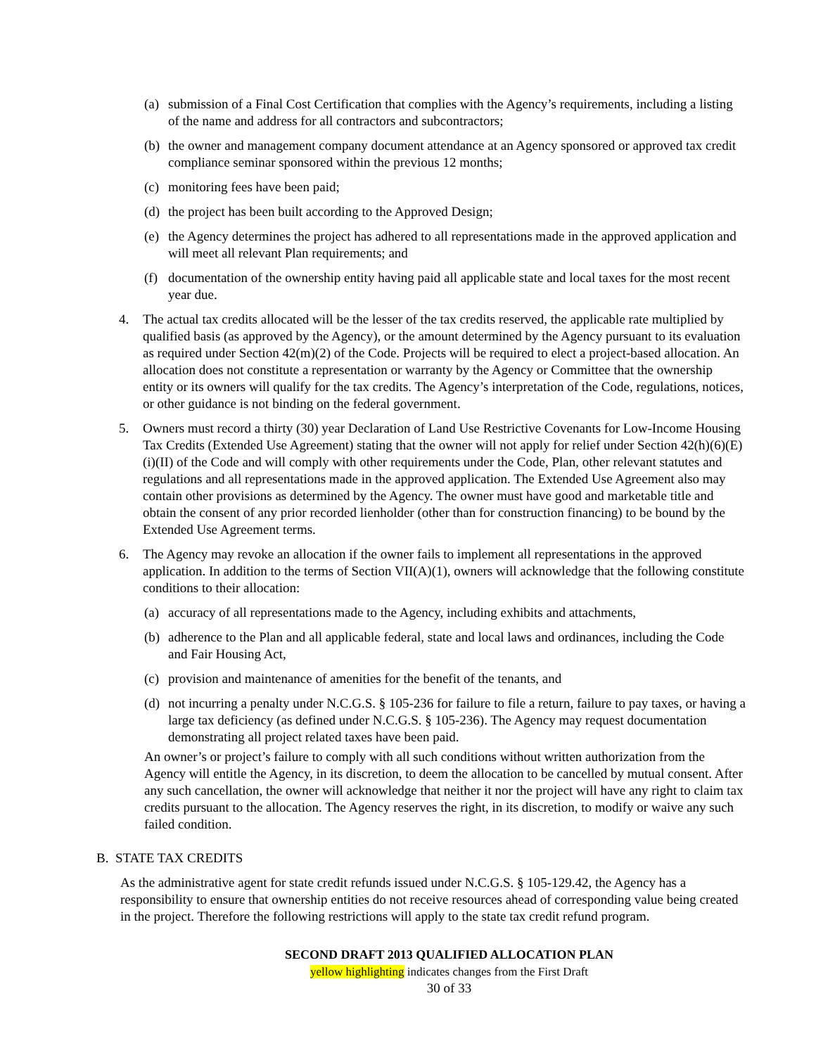(a) submission of a Final Cost Certification that complies with the Agency’s requirements, including a listing of the name and address for all contractors and subcontractors;
(b) the owner and management company document attendance at an Agency sponsored or approved tax credit compliance seminar sponsored within the previous 12 months;
(c) monitoring fees have been paid;
(d) the project has been built according to the Approved Design;
(e) the Agency determines the project has adhered to all representations made in the approved application and will meet all relevant Plan requirements; and
(f) documentation of the ownership entity having paid all applicable state and local taxes for the most recent year due.
4. The actual tax credits allocated will be the lesser of the tax credits reserved, the applicable rate multiplied by qualified basis (as approved by the Agency), or the amount determined by the Agency pursuant to its evaluation as required under Section 42(m)(2) of the Code. Projects will be required to elect a project-based allocation. An allocation does not constitute a representation or warranty by the Agency or Committee that the ownership entity or its owners will qualify for the tax credits. The Agency’s interpretation of the Code, regulations, notices, or other guidance is not binding on the federal government.
5. Owners must record a thirty (30) year Declaration of Land Use Restrictive Covenants for Low-Income Housing Tax Credits (Extended Use Agreement) stating that the owner will not apply for relief under Section 42(h)(6)(E)(i)(II) of the Code and will comply with other requirements under the Code, Plan, other relevant statutes and regulations and all representations made in the approved application. The Extended Use Agreement also may contain other provisions as determined by the Agency. The owner must have good and marketable title and obtain the consent of any prior recorded lienholder (other than for construction financing) to be bound by the Extended Use Agreement terms.
6. The Agency may revoke an allocation if the owner fails to implement all representations in the approved application. In addition to the terms of Section VII(A)(1), owners will acknowledge that the following constitute conditions to their allocation:
(a) accuracy of all representations made to the Agency, including exhibits and attachments,
(b) adherence to the Plan and all applicable federal, state and local laws and ordinances, including the Code and Fair Housing Act,
(c) provision and maintenance of amenities for the benefit of the tenants, and
(d) not incurring a penalty under N.C.G.S. § 105-236 for failure to file a return, failure to pay taxes, or having a large tax deficiency (as defined under N.C.G.S. § 105-236). The Agency may request documentation demonstrating all project related taxes have been paid.
An owner’s or project’s failure to comply with all such conditions without written authorization from the Agency will entitle the Agency, in its discretion, to deem the allocation to be cancelled by mutual consent. After any such cancellation, the owner will acknowledge that neither it nor the project will have any right to claim tax credits pursuant to the allocation. The Agency reserves the right, in its discretion, to modify or waive any such failed condition.
B. STATE TAX CREDITS
As the administrative agent for state credit refunds issued under N.C.G.S. § 105-129.42, the Agency has a responsibility to ensure that ownership entities do not receive resources ahead of corresponding value being created in the project. Therefore the following restrictions will apply to the state tax credit refund program.
SECOND DRAFT 2013 QUALIFIED ALLOCATION PLAN
yellow highlighting indicates changes from the First Draft
30 of 33